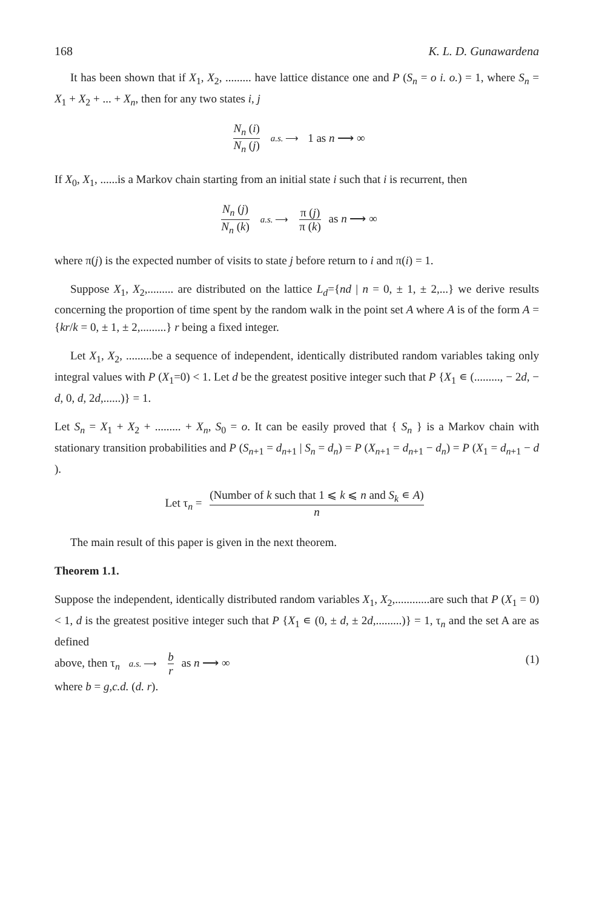168 K. L. D. Gunawardena
It has been shown that if X<sub>1</sub>, X<sub>2</sub>, ......... have lattice distance one and P (S<sub>n</sub> = o i. o.) = 1, where S<sub>n</sub> = X<sub>1</sub> + X<sub>2</sub> + ... + X<sub>n</sub>, then for any two states i, j
N<sub>n</sub> (i) N<sub>n</sub> (j) a.s. ⟶ 1 as n ⟶ ∞
If X<sub>0</sub>, X<sub>1</sub>, ......is a Markov chain starting from an initial state i such that i is recurrent, then
N<sub>n</sub> (j) N<sub>n</sub> (k) a.s. ⟶ π (j) π (k) as n ⟶ ∞
where π(j) is the expected number of visits to state j before return to i and π(i) = 1.
Suppose X<sub>1</sub>, X<sub>2</sub>,......... are distributed on the lattice L<sub>d</sub>={nd | n = 0, ± 1, ± 2,...} we derive results concerning the proportion of time spent by the random walk in the point set A where A is of the form A = {kr/k = 0, ± 1, ± 2,.........} r being a fixed integer.
Let X<sub>1</sub>, X<sub>2</sub>, .........be a sequence of independent, identically distributed random variables taking only integral values with P (X<sub>1</sub>=0) < 1. Let d be the greatest positive integer such that P {X<sub>1</sub> ∊ (........., − 2d, − d, 0, d, 2d,......)} = 1.
Let S<sub>n</sub> = X<sub>1</sub> + X<sub>2</sub> + ......... + X<sub>n</sub>, S<sub>0</sub> = o. It can be easily proved that { S<sub>n</sub> } is a Markov chain with stationary transition probabilities and P (S<sub>n+1</sub> = d<sub>n+1</sub> | S<sub>n</sub> = d<sub>n</sub>) = P (X<sub>n+1</sub> = d<sub>n+1</sub> − d<sub>n</sub>) = P (X<sub>1</sub> = d<sub>n+1</sub> − d ).
Let τ<sub>n</sub> = (Number of k such that 1 ⩽ k ⩽ n and S<sub>k</sub> ∊ A) n
The main result of this paper is given in the next theorem.
Theorem 1.1.
Suppose the independent, identically distributed random variables X<sub>1</sub>, X<sub>2</sub>,............are such that P (X<sub>1</sub> = 0) < 1, d is the greatest positive integer such that P {X<sub>1</sub> ∊ (0, ± d, ± 2d,.........)} = 1, τ<sub>n</sub> and the set A are as defined
above, then τ<sub>n</sub> a.s. ⟶ b r as n ⟶ ∞ (1)
where b = g,c.d. (d. r).